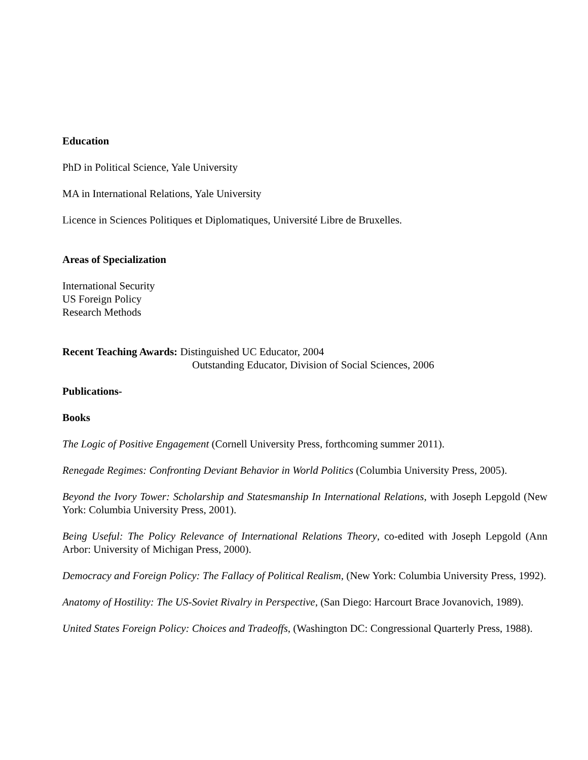Education
PhD in Political Science, Yale University
MA in International Relations, Yale University
Licence in Sciences Politiques et Diplomatiques, Université Libre de Bruxelles.
Areas of Specialization
International Security
US Foreign Policy
Research Methods
Recent Teaching Awards: Distinguished UC Educator, 2004
Outstanding Educator, Division of Social Sciences, 2006
Publications-
Books
The Logic of Positive Engagement (Cornell University Press, forthcoming summer 2011).
Renegade Regimes: Confronting Deviant Behavior in World Politics (Columbia University Press, 2005).
Beyond the Ivory Tower: Scholarship and Statesmanship In International Relations, with Joseph Lepgold (New York: Columbia University Press, 2001).
Being Useful: The Policy Relevance of International Relations Theory, co-edited with Joseph Lepgold (Ann Arbor: University of Michigan Press, 2000).
Democracy and Foreign Policy: The Fallacy of Political Realism, (New York: Columbia University Press, 1992).
Anatomy of Hostility: The US-Soviet Rivalry in Perspective, (San Diego: Harcourt Brace Jovanovich, 1989).
United States Foreign Policy: Choices and Tradeoffs, (Washington DC: Congressional Quarterly Press, 1988).